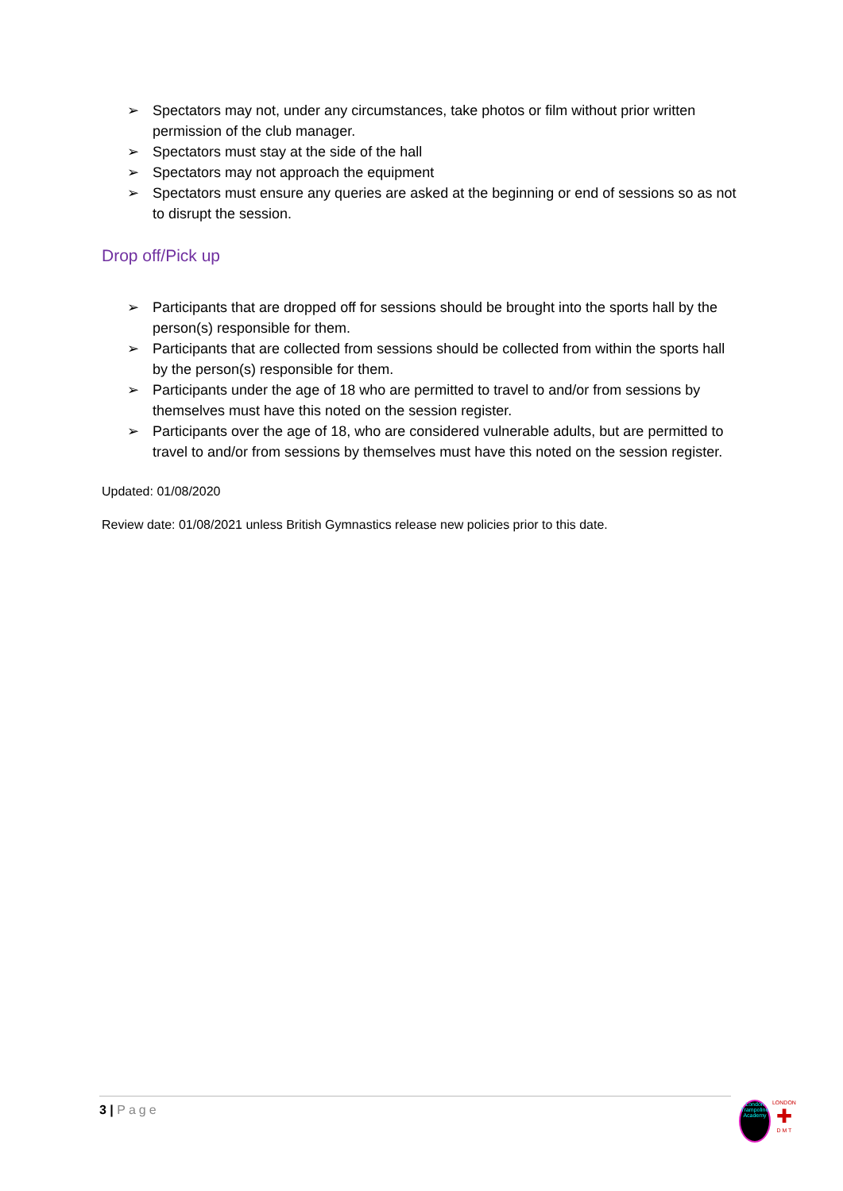➢ Spectators may not, under any circumstances, take photos or film without prior written permission of the club manager.
➢ Spectators must stay at the side of the hall
➢ Spectators may not approach the equipment
➢ Spectators must ensure any queries are asked at the beginning or end of sessions so as not to disrupt the session.
Drop off/Pick up
➢ Participants that are dropped off for sessions should be brought into the sports hall by the person(s) responsible for them.
➢ Participants that are collected from sessions should be collected from within the sports hall by the person(s) responsible for them.
➢ Participants under the age of 18 who are permitted to travel to and/or from sessions by themselves must have this noted on the session register.
➢ Participants over the age of 18, who are considered vulnerable adults, but are permitted to travel to and/or from sessions by themselves must have this noted on the session register.
Updated: 01/08/2020
Review date: 01/08/2021 unless British Gymnastics release new policies prior to this date.
3 | Page
London Trampoline Academy
LONDON
✚
D M T